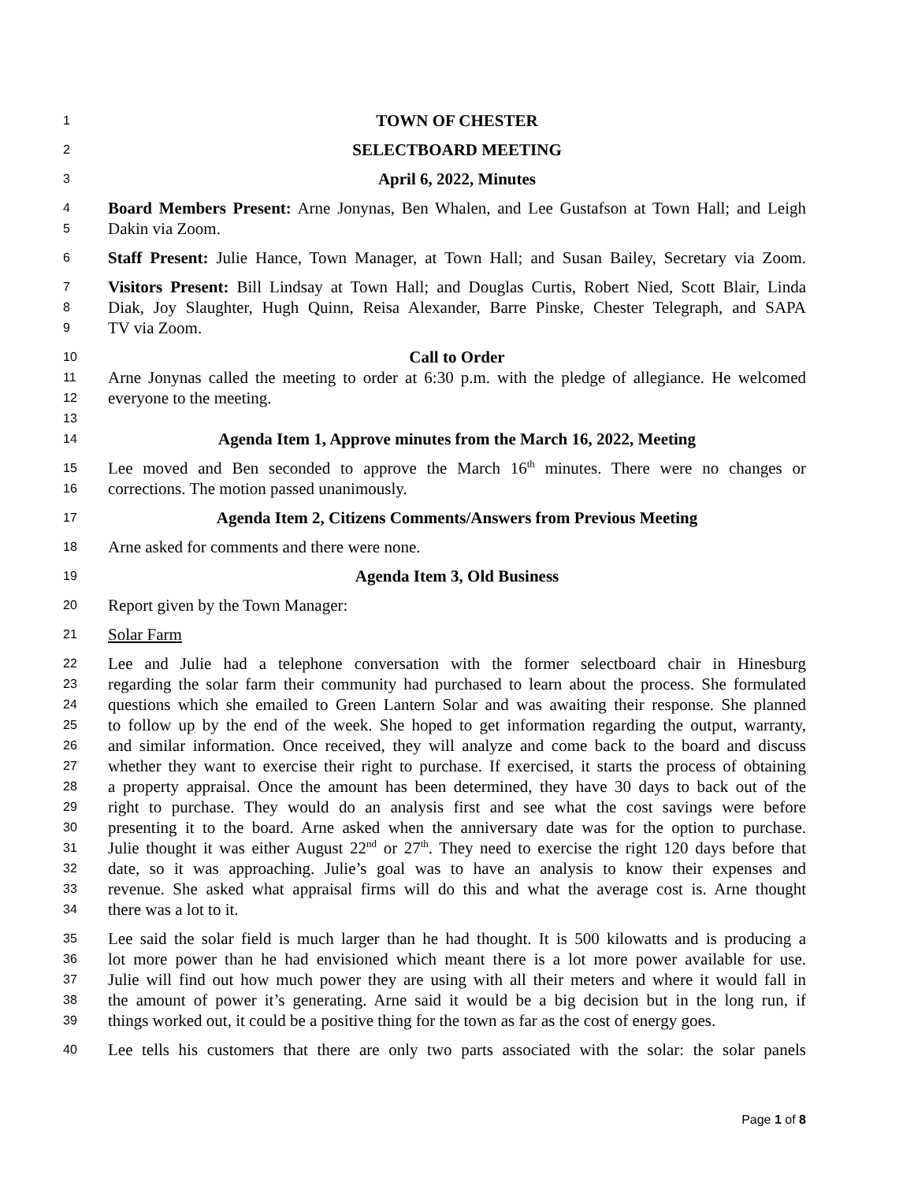1 TOWN OF CHESTER
2 SELECTBOARD MEETING
3 April 6, 2022, Minutes
4 Board Members Present: Arne Jonynas, Ben Whalen, and Lee Gustafson at Town Hall; and Leigh
5 Dakin via Zoom.
6 Staff Present: Julie Hance, Town Manager, at Town Hall; and Susan Bailey, Secretary via Zoom.
7 Visitors Present: Bill Lindsay at Town Hall; and Douglas Curtis, Robert Nied, Scott Blair, Linda
8 Diak, Joy Slaughter, Hugh Quinn, Reisa Alexander, Barre Pinske, Chester Telegraph, and SAPA
9 TV via Zoom.
10 Call to Order
11 Arne Jonynas called the meeting to order at 6:30 p.m. with the pledge of allegiance. He welcomed
12 everyone to the meeting.
13
14 Agenda Item 1, Approve minutes from the March 16, 2022, Meeting
15 Lee moved and Ben seconded to approve the March 16<sup>th</sup> minutes. There were no changes or
16 corrections. The motion passed unanimously.
17 Agenda Item 2, Citizens Comments/Answers from Previous Meeting
18 Arne asked for comments and there were none.
19 Agenda Item 3, Old Business
20 Report given by the Town Manager:
21 Solar Farm
22 Lee and Julie had a telephone conversation with the former selectboard chair in Hinesburg
23 regarding the solar farm their community had purchased to learn about the process. She formulated
24 questions which she emailed to Green Lantern Solar and was awaiting their response. She planned
25 to follow up by the end of the week. She hoped to get information regarding the output, warranty,
26 and similar information. Once received, they will analyze and come back to the board and discuss
27 whether they want to exercise their right to purchase. If exercised, it starts the process of obtaining
28 a property appraisal. Once the amount has been determined, they have 30 days to back out of the
29 right to purchase. They would do an analysis first and see what the cost savings were before
30 presenting it to the board. Arne asked when the anniversary date was for the option to purchase.
31 Julie thought it was either August 22<sup>nd</sup> or 27<sup>th</sup>. They need to exercise the right 120 days before that
32 date, so it was approaching. Julie’s goal was to have an analysis to know their expenses and
33 revenue. She asked what appraisal firms will do this and what the average cost is. Arne thought
34 there was a lot to it.
35 Lee said the solar field is much larger than he had thought. It is 500 kilowatts and is producing a
36 lot more power than he had envisioned which meant there is a lot more power available for use.
37 Julie will find out how much power they are using with all their meters and where it would fall in
38 the amount of power it’s generating. Arne said it would be a big decision but in the long run, if
39 things worked out, it could be a positive thing for the town as far as the cost of energy goes.
40 Lee tells his customers that there are only two parts associated with the solar: the solar panels
Page 1 of 8